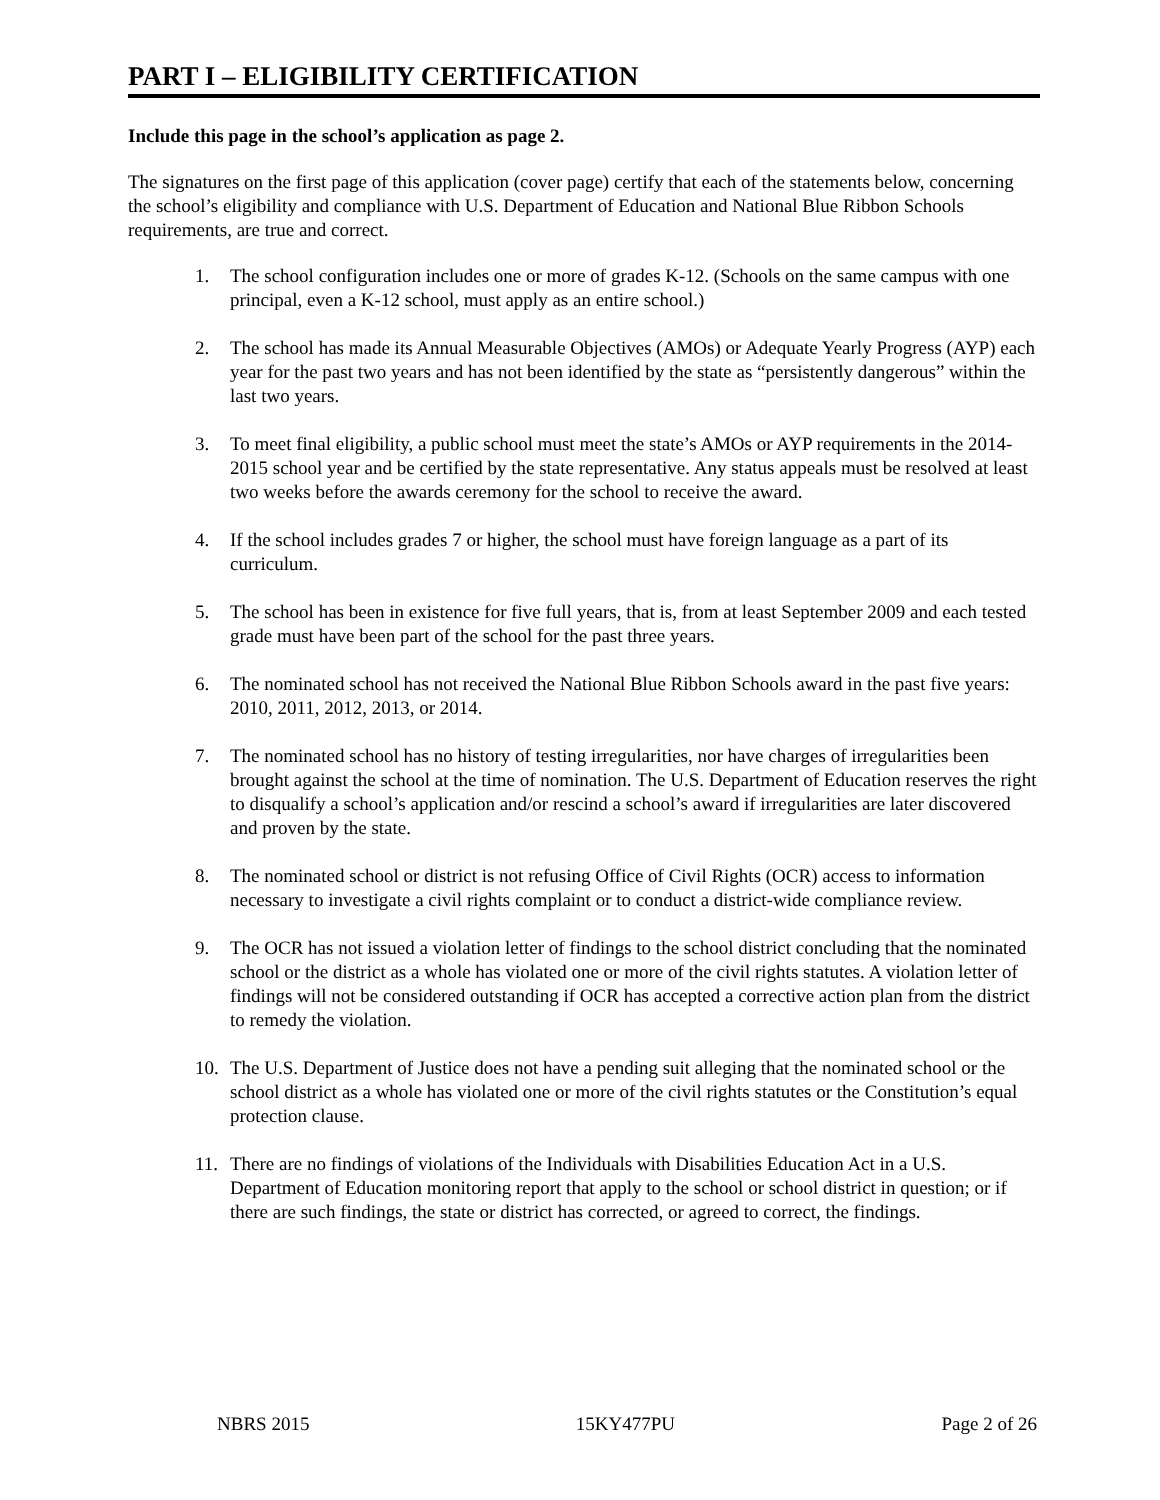PART I – ELIGIBILITY CERTIFICATION
Include this page in the school’s application as page 2.
The signatures on the first page of this application (cover page) certify that each of the statements below, concerning the school’s eligibility and compliance with U.S. Department of Education and National Blue Ribbon Schools requirements, are true and correct.
1. The school configuration includes one or more of grades K-12. (Schools on the same campus with one principal, even a K-12 school, must apply as an entire school.)
2. The school has made its Annual Measurable Objectives (AMOs) or Adequate Yearly Progress (AYP) each year for the past two years and has not been identified by the state as “persistently dangerous” within the last two years.
3. To meet final eligibility, a public school must meet the state’s AMOs or AYP requirements in the 2014-2015 school year and be certified by the state representative. Any status appeals must be resolved at least two weeks before the awards ceremony for the school to receive the award.
4. If the school includes grades 7 or higher, the school must have foreign language as a part of its curriculum.
5. The school has been in existence for five full years, that is, from at least September 2009 and each tested grade must have been part of the school for the past three years.
6. The nominated school has not received the National Blue Ribbon Schools award in the past five years: 2010, 2011, 2012, 2013, or 2014.
7. The nominated school has no history of testing irregularities, nor have charges of irregularities been brought against the school at the time of nomination. The U.S. Department of Education reserves the right to disqualify a school’s application and/or rescind a school’s award if irregularities are later discovered and proven by the state.
8. The nominated school or district is not refusing Office of Civil Rights (OCR) access to information necessary to investigate a civil rights complaint or to conduct a district-wide compliance review.
9. The OCR has not issued a violation letter of findings to the school district concluding that the nominated school or the district as a whole has violated one or more of the civil rights statutes. A violation letter of findings will not be considered outstanding if OCR has accepted a corrective action plan from the district to remedy the violation.
10. The U.S. Department of Justice does not have a pending suit alleging that the nominated school or the school district as a whole has violated one or more of the civil rights statutes or the Constitution’s equal protection clause.
11. There are no findings of violations of the Individuals with Disabilities Education Act in a U.S. Department of Education monitoring report that apply to the school or school district in question; or if there are such findings, the state or district has corrected, or agreed to correct, the findings.
NBRS 2015 15KY477PU Page 2 of 26